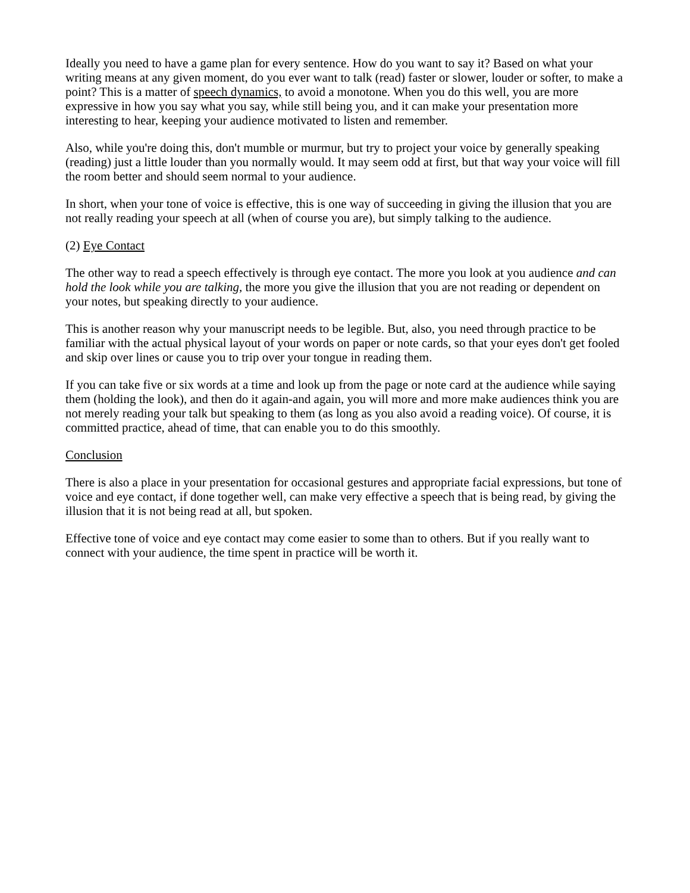Ideally you need to have a game plan for every sentence. How do you want to say it? Based on what your writing means at any given moment, do you ever want to talk (read) faster or slower, louder or softer, to make a point? This is a matter of speech dynamics, to avoid a monotone. When you do this well, you are more expressive in how you say what you say, while still being you, and it can make your presentation more interesting to hear, keeping your audience motivated to listen and remember.
Also, while you're doing this, don't mumble or murmur, but try to project your voice by generally speaking (reading) just a little louder than you normally would. It may seem odd at first, but that way your voice will fill the room better and should seem normal to your audience.
In short, when your tone of voice is effective, this is one way of succeeding in giving the illusion that you are not really reading your speech at all (when of course you are), but simply talking to the audience.
(2) Eye Contact
The other way to read a speech effectively is through eye contact. The more you look at you audience and can hold the look while you are talking, the more you give the illusion that you are not reading or dependent on your notes, but speaking directly to your audience.
This is another reason why your manuscript needs to be legible. But, also, you need through practice to be familiar with the actual physical layout of your words on paper or note cards, so that your eyes don't get fooled and skip over lines or cause you to trip over your tongue in reading them.
If you can take five or six words at a time and look up from the page or note card at the audience while saying them (holding the look), and then do it again-and again, you will more and more make audiences think you are not merely reading your talk but speaking to them (as long as you also avoid a reading voice). Of course, it is committed practice, ahead of time, that can enable you to do this smoothly.
Conclusion
There is also a place in your presentation for occasional gestures and appropriate facial expressions, but tone of voice and eye contact, if done together well, can make very effective a speech that is being read, by giving the illusion that it is not being read at all, but spoken.
Effective tone of voice and eye contact may come easier to some than to others. But if you really want to connect with your audience, the time spent in practice will be worth it.